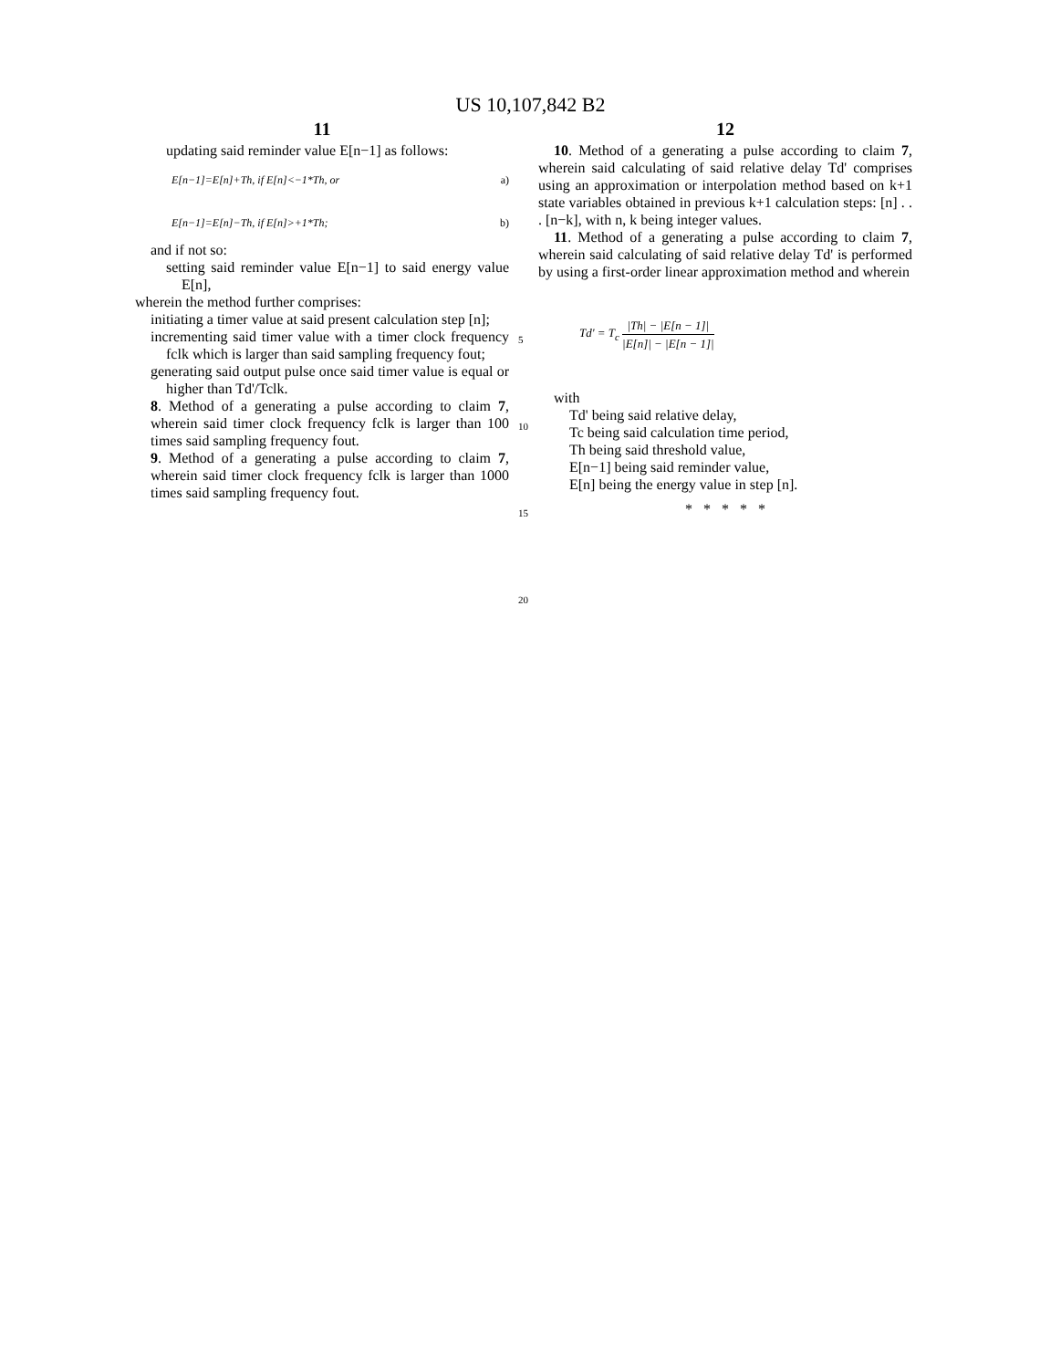US 10,107,842 B2
11
updating said reminder value E[n−1] as follows:
E[n−1]=E[n]+Th, if E[n]<−1*Th, or a)
E[n−1]=E[n]−Th, if E[n]>+1*Th; b)
and if not so:
setting said reminder value E[n−1] to said energy value E[n],
wherein the method further comprises:
initiating a timer value at said present calculation step [n];
incrementing said timer value with a timer clock frequency fclk which is larger than said sampling frequency fout;
generating said output pulse once said timer value is equal or higher than Td'/Tclk.
8. Method of a generating a pulse according to claim 7, wherein said timer clock frequency fclk is larger than 100 times said sampling frequency fout.
9. Method of a generating a pulse according to claim 7, wherein said timer clock frequency fclk is larger than 1000 times said sampling frequency fout.
5
10
15
20
12
10. Method of a generating a pulse according to claim 7, wherein said calculating of said relative delay Td' comprises using an approximation or interpolation method based on k+1 state variables obtained in previous k+1 calculation steps: [n] . . . [n−k], with n, k being integer values.
11. Method of a generating a pulse according to claim 7, wherein said calculating of said relative delay Td' is performed by using a first-order linear approximation method and wherein
Td' = T<sub>c</sub>
|Th| − |E[n − 1]|
|E[n]| − |E[n − 1]|
with
Td' being said relative delay,
Tc being said calculation time period,
Th being said threshold value,
E[n−1] being said reminder value,
E[n] being the energy value in step [n].
* * * * *